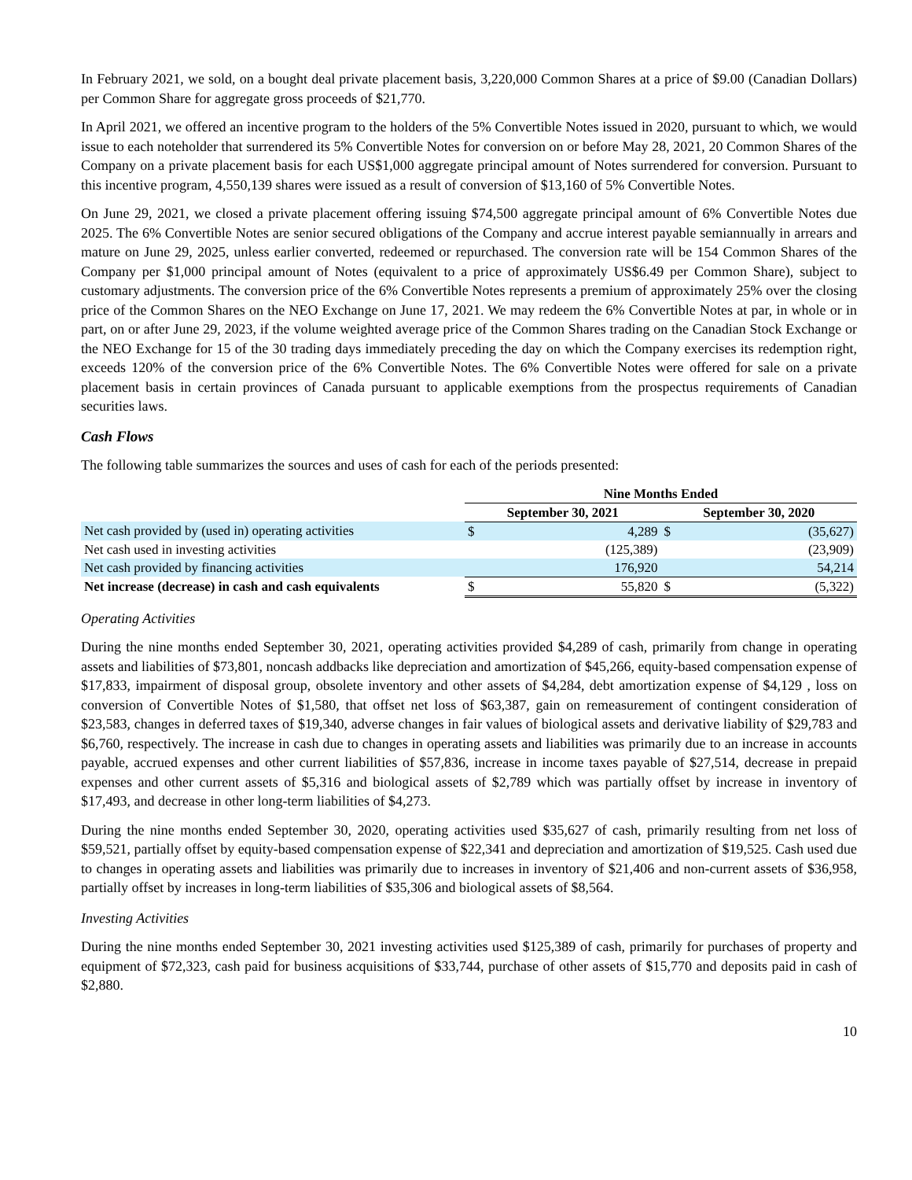In February 2021, we sold, on a bought deal private placement basis, 3,220,000 Common Shares at a price of $9.00 (Canadian Dollars) per Common Share for aggregate gross proceeds of $21,770.
In April 2021, we offered an incentive program to the holders of the 5% Convertible Notes issued in 2020, pursuant to which, we would issue to each noteholder that surrendered its 5% Convertible Notes for conversion on or before May 28, 2021, 20 Common Shares of the Company on a private placement basis for each US$1,000 aggregate principal amount of Notes surrendered for conversion. Pursuant to this incentive program, 4,550,139 shares were issued as a result of conversion of $13,160 of 5% Convertible Notes.
On June 29, 2021, we closed a private placement offering issuing $74,500 aggregate principal amount of 6% Convertible Notes due 2025. The 6% Convertible Notes are senior secured obligations of the Company and accrue interest payable semiannually in arrears and mature on June 29, 2025, unless earlier converted, redeemed or repurchased. The conversion rate will be 154 Common Shares of the Company per $1,000 principal amount of Notes (equivalent to a price of approximately US$6.49 per Common Share), subject to customary adjustments. The conversion price of the 6% Convertible Notes represents a premium of approximately 25% over the closing price of the Common Shares on the NEO Exchange on June 17, 2021. We may redeem the 6% Convertible Notes at par, in whole or in part, on or after June 29, 2023, if the volume weighted average price of the Common Shares trading on the Canadian Stock Exchange or the NEO Exchange for 15 of the 30 trading days immediately preceding the day on which the Company exercises its redemption right, exceeds 120% of the conversion price of the 6% Convertible Notes. The 6% Convertible Notes were offered for sale on a private placement basis in certain provinces of Canada pursuant to applicable exemptions from the prospectus requirements of Canadian securities laws.
Cash Flows
The following table summarizes the sources and uses of cash for each of the periods presented:
| | Nine Months Ended | | | |
| --- | --- | --- | --- | --- |
| | September 30, 2021 | | September 30, 2020 | |
| Net cash provided by (used in) operating activities | $ | 4,289 | $ | (35,627) |
| Net cash used in investing activities | | (125,389) | | (23,909) |
| Net cash provided by financing activities | | 176,920 | | 54,214 |
| Net increase (decrease) in cash and cash equivalents | $ | 55,820 | $ | (5,322) |
Operating Activities
During the nine months ended September 30, 2021, operating activities provided $4,289 of cash, primarily from change in operating assets and liabilities of $73,801, noncash addbacks like depreciation and amortization of $45,266, equity-based compensation expense of $17,833, impairment of disposal group, obsolete inventory and other assets of $4,284, debt amortization expense of $4,129 , loss on conversion of Convertible Notes of $1,580, that offset net loss of $63,387, gain on remeasurement of contingent consideration of $23,583, changes in deferred taxes of $19,340, adverse changes in fair values of biological assets and derivative liability of $29,783 and $6,760, respectively. The increase in cash due to changes in operating assets and liabilities was primarily due to an increase in accounts payable, accrued expenses and other current liabilities of $57,836, increase in income taxes payable of $27,514, decrease in prepaid expenses and other current assets of $5,316 and biological assets of $2,789 which was partially offset by increase in inventory of $17,493, and decrease in other long-term liabilities of $4,273.
During the nine months ended September 30, 2020, operating activities used $35,627 of cash, primarily resulting from net loss of $59,521, partially offset by equity-based compensation expense of $22,341 and depreciation and amortization of $19,525. Cash used due to changes in operating assets and liabilities was primarily due to increases in inventory of $21,406 and non-current assets of $36,958, partially offset by increases in long-term liabilities of $35,306 and biological assets of $8,564.
Investing Activities
During the nine months ended September 30, 2021 investing activities used $125,389 of cash, primarily for purchases of property and equipment of $72,323, cash paid for business acquisitions of $33,744, purchase of other assets of $15,770 and deposits paid in cash of $2,880.
10